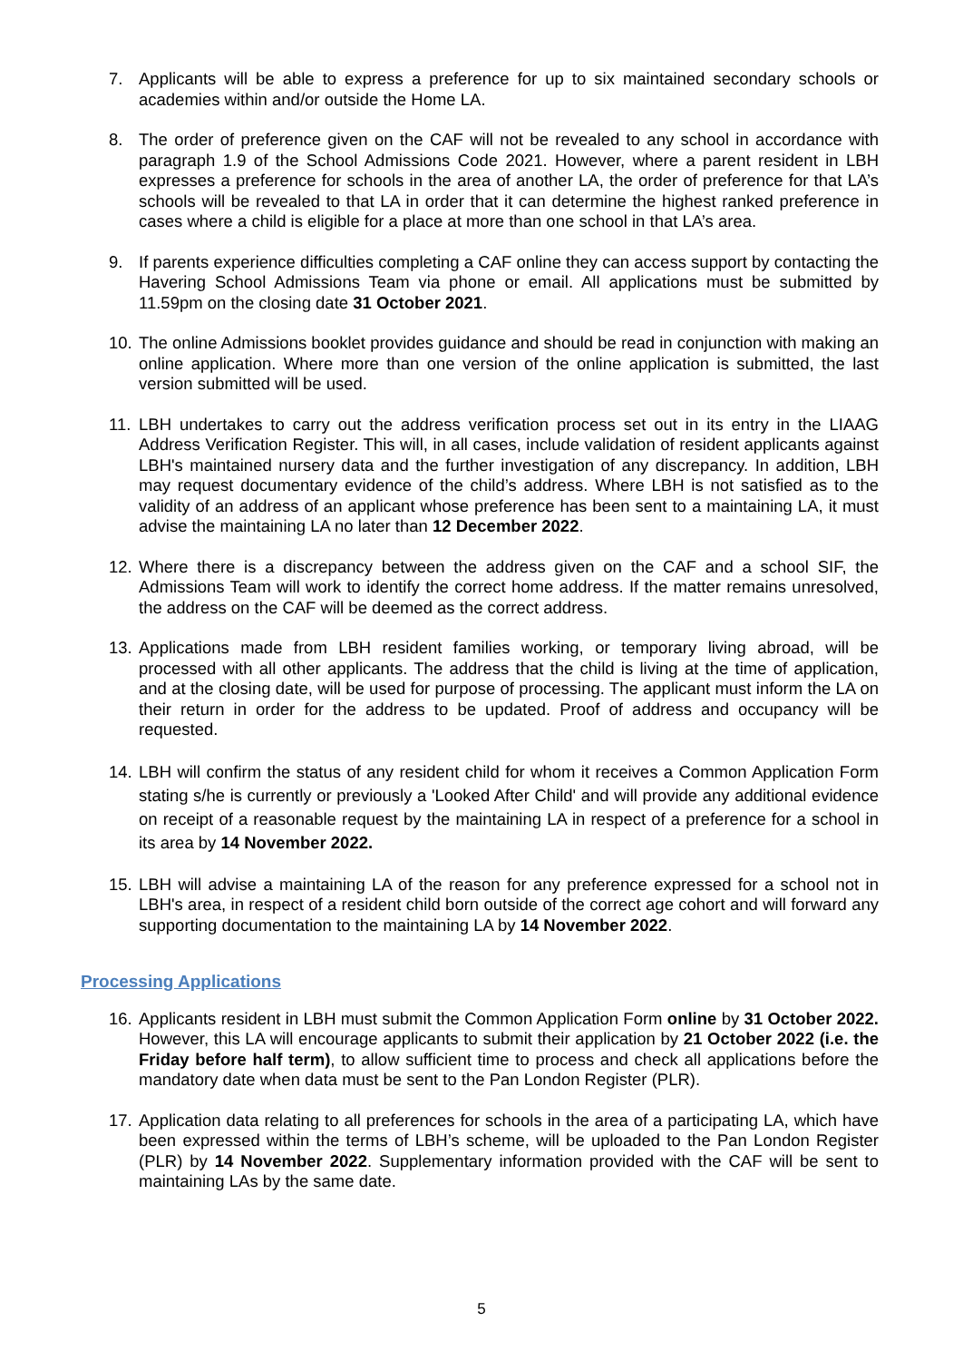7. Applicants will be able to express a preference for up to six maintained secondary schools or academies within and/or outside the Home LA.
8. The order of preference given on the CAF will not be revealed to any school in accordance with paragraph 1.9 of the School Admissions Code 2021. However, where a parent resident in LBH expresses a preference for schools in the area of another LA, the order of preference for that LA’s schools will be revealed to that LA in order that it can determine the highest ranked preference in cases where a child is eligible for a place at more than one school in that LA’s area.
9. If parents experience difficulties completing a CAF online they can access support by contacting the Havering School Admissions Team via phone or email. All applications must be submitted by 11.59pm on the closing date 31 October 2021.
10.
The online Admissions booklet provides guidance and should be read in conjunction with making an online application. Where more than one version of the online application is submitted, the last version submitted will be used.
11.
LBH undertakes to carry out the address verification process set out in its entry in the LIAAG Address Verification Register. This will, in all cases, include validation of resident applicants against LBH's maintained nursery data and the further investigation of any discrepancy. In addition, LBH may request documentary evidence of the child’s address. Where LBH is not satisfied as to the validity of an address of an applicant whose preference has been sent to a maintaining LA, it must advise the maintaining LA no later than 12 December 2022.
12.
Where there is a discrepancy between the address given on the CAF and a school SIF, the Admissions Team will work to identify the correct home address. If the matter remains unresolved, the address on the CAF will be deemed as the correct address.
13.
Applications made from LBH resident families working, or temporary living abroad, will be processed with all other applicants. The address that the child is living at the time of application, and at the closing date, will be used for purpose of processing. The applicant must inform the LA on their return in order for the address to be updated. Proof of address and occupancy will be requested.
14.
LBH will confirm the status of any resident child for whom it receives a Common Application Form stating s/he is currently or previously a 'Looked After Child' and will provide any additional evidence on receipt of a reasonable request by the maintaining LA in respect of a preference for a school in its area by 14 November 2022.
15.
LBH will advise a maintaining LA of the reason for any preference expressed for a school not in LBH's area, in respect of a resident child born outside of the correct age cohort and will forward any supporting documentation to the maintaining LA by 14 November 2022.
Processing Applications
16.
Applicants resident in LBH must submit the Common Application Form online by 31 October 2022. However, this LA will encourage applicants to submit their application by 21 October 2022 (i.e. the Friday before half term), to allow sufficient time to process and check all applications before the mandatory date when data must be sent to the Pan London Register (PLR).
17.
Application data relating to all preferences for schools in the area of a participating LA, which have been expressed within the terms of LBH’s scheme, will be uploaded to the Pan London Register (PLR) by 14 November 2022. Supplementary information provided with the CAF will be sent to maintaining LAs by the same date.
5